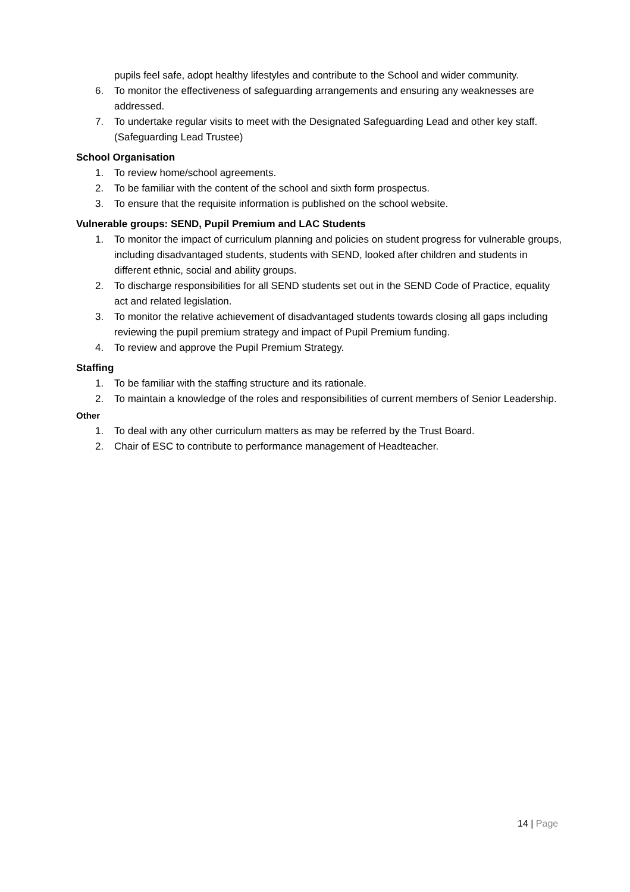pupils feel safe, adopt healthy lifestyles and contribute to the School and wider community.
6. To monitor the effectiveness of safeguarding arrangements and ensuring any weaknesses are addressed.
7. To undertake regular visits to meet with the Designated Safeguarding Lead and other key staff. (Safeguarding Lead Trustee)
School Organisation
1. To review home/school agreements.
2. To be familiar with the content of the school and sixth form prospectus.
3. To ensure that the requisite information is published on the school website.
Vulnerable groups: SEND, Pupil Premium and LAC Students
1. To monitor the impact of curriculum planning and policies on student progress for vulnerable groups, including disadvantaged students, students with SEND, looked after children and students in different ethnic, social and ability groups.
2. To discharge responsibilities for all SEND students set out in the SEND Code of Practice, equality act and related legislation.
3. To monitor the relative achievement of disadvantaged students towards closing all gaps including reviewing the pupil premium strategy and impact of Pupil Premium funding.
4. To review and approve the Pupil Premium Strategy.
Staffing
1. To be familiar with the staffing structure and its rationale.
2. To maintain a knowledge of the roles and responsibilities of current members of Senior Leadership.
Other
1. To deal with any other curriculum matters as may be referred by the Trust Board.
2. Chair of ESC to contribute to performance management of Headteacher.
14 | Page